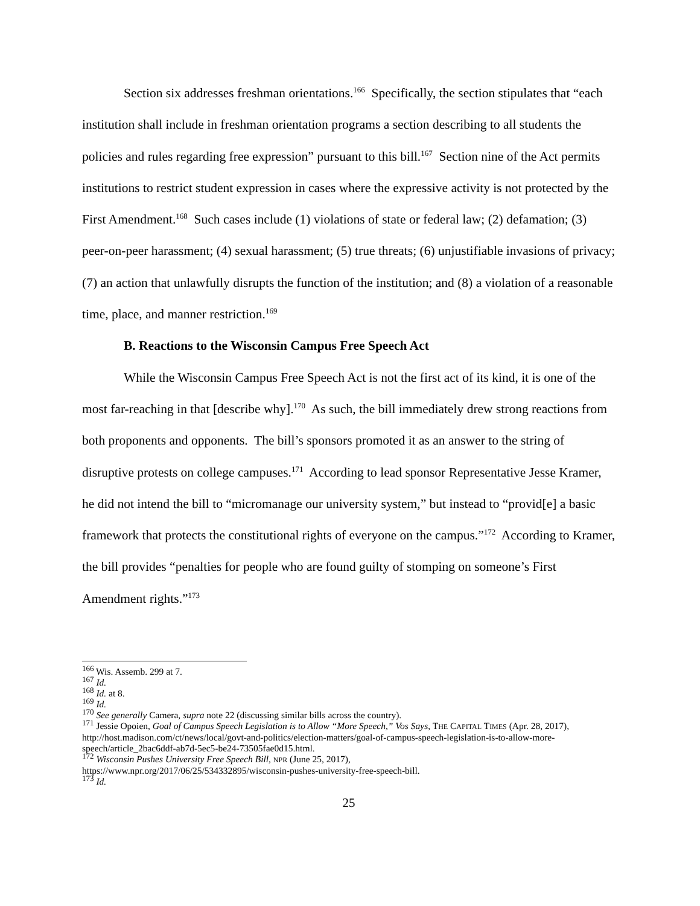Section six addresses freshman orientations.<sup>166</sup> Specifically, the section stipulates that “each institution shall include in freshman orientation programs a section describing to all students the policies and rules regarding free expression” pursuant to this bill.<sup>167</sup> Section nine of the Act permits institutions to restrict student expression in cases where the expressive activity is not protected by the First Amendment.<sup>168</sup> Such cases include (1) violations of state or federal law; (2) defamation; (3) peer-on-peer harassment; (4) sexual harassment; (5) true threats; (6) unjustifiable invasions of privacy; (7) an action that unlawfully disrupts the function of the institution; and (8) a violation of a reasonable time, place, and manner restriction.<sup>169</sup>
B. Reactions to the Wisconsin Campus Free Speech Act
While the Wisconsin Campus Free Speech Act is not the first act of its kind, it is one of the most far-reaching in that [describe why].<sup>170</sup> As such, the bill immediately drew strong reactions from both proponents and opponents. The bill’s sponsors promoted it as an answer to the string of disruptive protests on college campuses.<sup>171</sup> According to lead sponsor Representative Jesse Kramer, he did not intend the bill to “micromanage our university system,” but instead to “provid[e] a basic framework that protects the constitutional rights of everyone on the campus.”<sup>172</sup> According to Kramer, the bill provides “penalties for people who are found guilty of stomping on someone’s First Amendment rights.”<sup>173</sup>
<sup>166</sup> Wis. Assemb. 299 at 7.
<sup>167</sup> Id.
<sup>168</sup> Id. at 8.
<sup>169</sup> Id.
<sup>170</sup> See generally Camera, supra note 22 (discussing similar bills across the country).
<sup>171</sup> Jessie Opoien, Goal of Campus Speech Legislation is to Allow “More Speech,” Vos Says, THE CAPITAL TIMES (Apr. 28, 2017), http://host.madison.com/ct/news/local/govt-and-politics/election-matters/goal-of-campus-speech-legislation-is-to-allow-more-speech/article_2bac6ddf-ab7d-5ec5-be24-73505fae0d15.html.
<sup>172</sup> Wisconsin Pushes University Free Speech Bill, NPR (June 25, 2017),
https://www.npr.org/2017/06/25/534332895/wisconsin-pushes-university-free-speech-bill.
<sup>173</sup> Id.
25